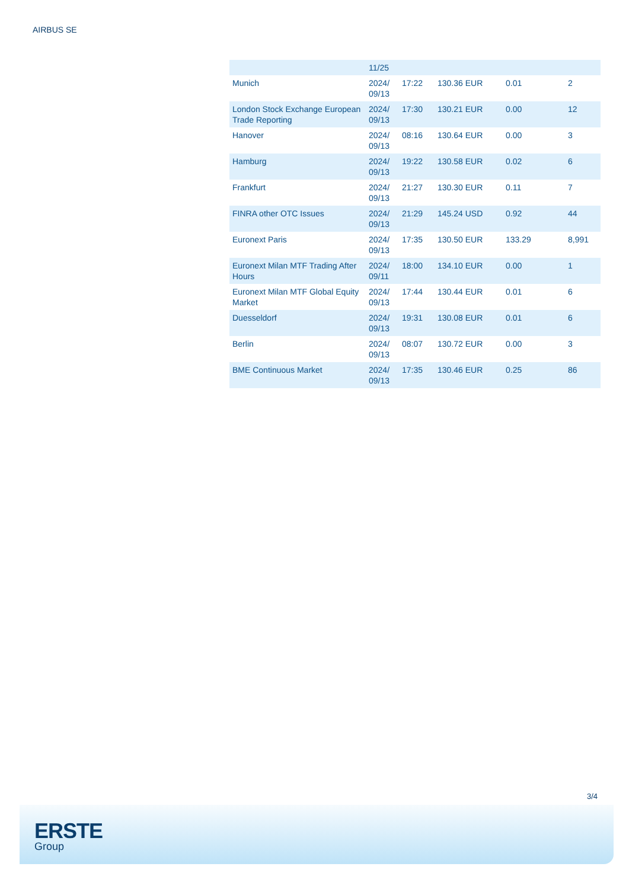AIRBUS SE
| | 11/25 | | | | |
| Munich | 2024/ 09/13 | 17:22 | 130.36 EUR | 0.01 | 2 |
| London Stock Exchange European Trade Reporting | 2024/ 09/13 | 17:30 | 130.21 EUR | 0.00 | 12 |
| Hanover | 2024/ 09/13 | 08:16 | 130.64 EUR | 0.00 | 3 |
| Hamburg | 2024/ 09/13 | 19:22 | 130.58 EUR | 0.02 | 6 |
| Frankfurt | 2024/ 09/13 | 21:27 | 130.30 EUR | 0.11 | 7 |
| FINRA other OTC Issues | 2024/ 09/13 | 21:29 | 145.24 USD | 0.92 | 44 |
| Euronext Paris | 2024/ 09/13 | 17:35 | 130.50 EUR | 133.29 | 8,991 |
| Euronext Milan MTF Trading After Hours | 2024/ 09/11 | 18:00 | 134.10 EUR | 0.00 | 1 |
| Euronext Milan MTF Global Equity Market | 2024/ 09/13 | 17:44 | 130.44 EUR | 0.01 | 6 |
| Duesseldorf | 2024/ 09/13 | 19:31 | 130.08 EUR | 0.01 | 6 |
| Berlin | 2024/ 09/13 | 08:07 | 130.72 EUR | 0.00 | 3 |
| BME Continuous Market | 2024/ 09/13 | 17:35 | 130.46 EUR | 0.25 | 86 |
3/4
ERSTE
Group